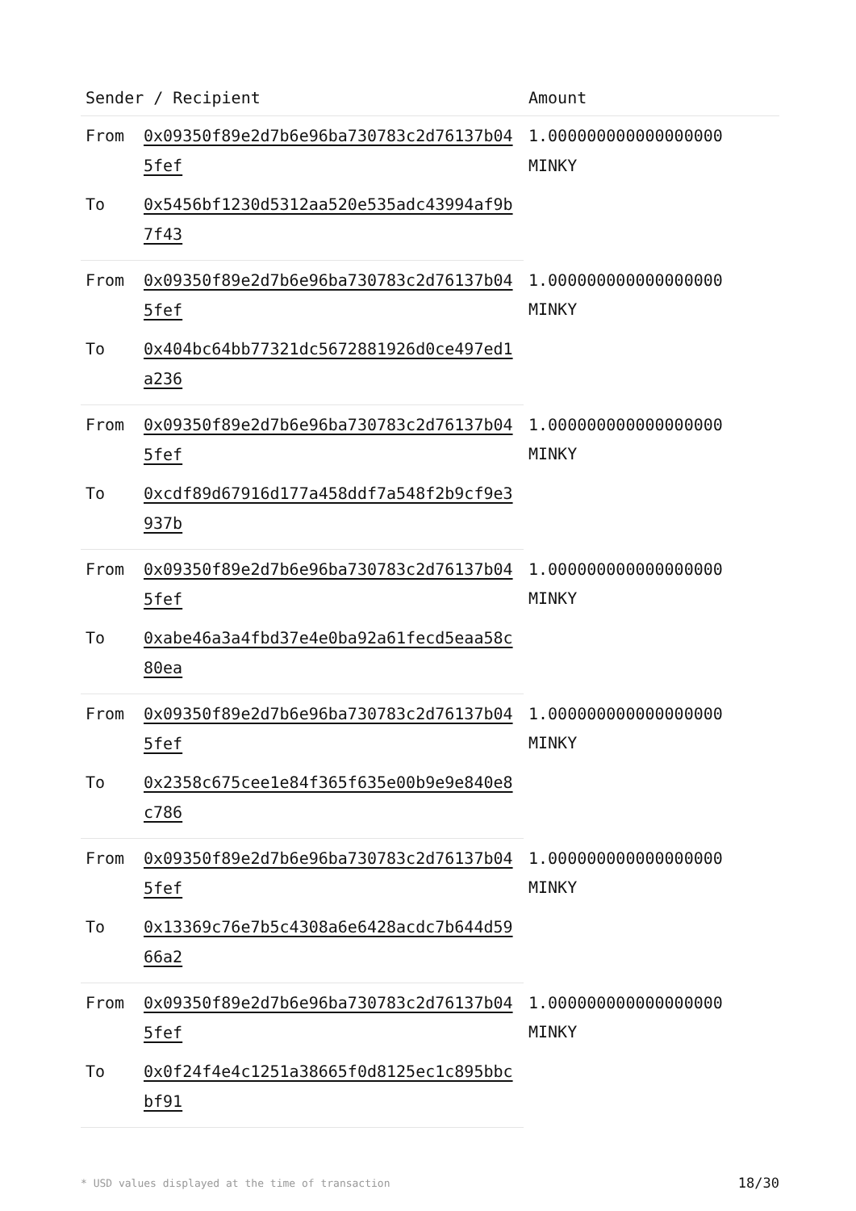| Sender / Recipient | | Amount |
| --- | --- | --- |
| From | 0x09350f89e2d7b6e96ba730783c2d76137b045fef | 1.000000000000000000 MINKY |
| To | 0x5456bf1230d5312aa520e535adc43994af9b7f43 | |
| From | 0x09350f89e2d7b6e96ba730783c2d76137b045fef | 1.000000000000000000 MINKY |
| To | 0x404bc64bb77321dc5672881926d0ce497ed1a236 | |
| From | 0x09350f89e2d7b6e96ba730783c2d76137b045fef | 1.000000000000000000 MINKY |
| To | 0xcdf89d67916d177a458ddf7a548f2b9cf9e3937b | |
| From | 0x09350f89e2d7b6e96ba730783c2d76137b045fef | 1.000000000000000000 MINKY |
| To | 0xabe46a3a4fbd37e4e0ba92a61fecd5eaa58c80ea | |
| From | 0x09350f89e2d7b6e96ba730783c2d76137b045fef | 1.000000000000000000 MINKY |
| To | 0x2358c675cee1e84f365f635e00b9e9e840e8c786 | |
| From | 0x09350f89e2d7b6e96ba730783c2d76137b045fef | 1.000000000000000000 MINKY |
| To | 0x13369c76e7b5c4308a6e6428acdc7b644d5966a2 | |
| From | 0x09350f89e2d7b6e96ba730783c2d76137b045fef | 1.000000000000000000 MINKY |
| To | 0x0f24f4e4c1251a38665f0d8125ec1c895bbcbf91 | |
* USD values displayed at the time of transaction 18/30